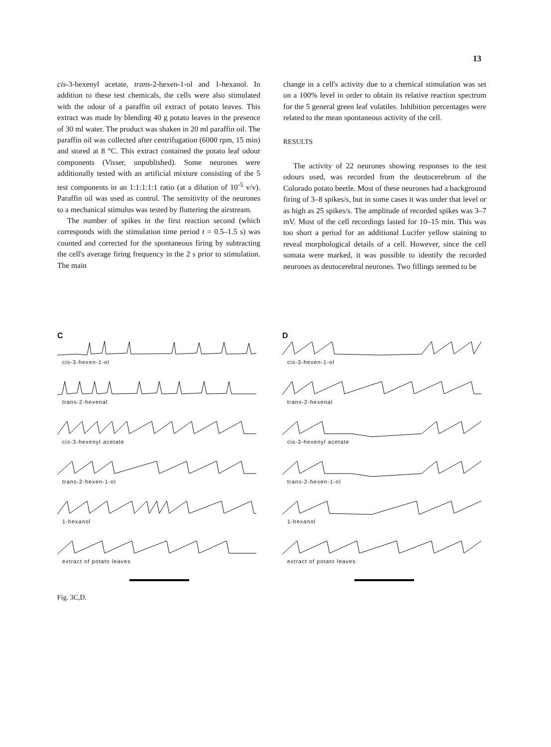13
cis-3-hexenyl acetate, trans-2-hexen-1-ol and 1-hexanol. In addition to these test chemicals, the cells were also stimulated with the odour of a paraffin oil extract of potato leaves. This extract was made by blending 40 g potato leaves in the presence of 30 ml water. The product was shaken in 20 ml paraffin oil. The paraffin oil was collected after centrifugation (6000 rpm, 15 min) and stored at 8 °C. This extract contained the potato leaf odour components (Visser, unpublished). Some neurones were additionally tested with an artificial mixture consisting of the 5 test components in an 1:1:1:1:1 ratio (at a dilution of 10<sup>-5</sup> v/v). Paraffin oil was used as control. The sensitivity of the neurones to a mechanical stimulus was tested by fluttering the airstream.
The number of spikes in the first reaction second (which corresponds with the stimulation time period t = 0.5–1.5 s) was counted and corrected for the spontaneous firing by subtracting the cell's average firing frequency in the 2 s prior to stimulation. The main
change in a cell's activity due to a chemical stimulation was set on a 100% level in order to obtain its relative reaction spectrum for the 5 general green leaf volatiles. Inhibition percentages were related to the mean spontaneous activity of the cell.
RESULTS
The activity of 22 neurones showing responses to the test odours used, was recorded from the deutocerebrum of the Colorado potato beetle. Most of these neurones had a background firing of 3–8 spikes/s, but in some cases it was under that level or as high as 25 spikes/s. The amplitude of recorded spikes was 3–7 mV. Most of the cell recordings lasted for 10–15 min. This was too short a period for an additional Lucifer yellow staining to reveal morphological details of a cell. However, since the cell somata were marked, it was possible to identify the recorded neurones as deutocerebral neurones. Two fillings seemed to be
C
cis-3-hexen-1-ol
trans-2-hexenal
cis-3-hexenyl acetate
trans-2-hexen-1-ol
1-hexanol
extract of potato leaves
Fig. 3C,D.
D
cis-3-hexen-1-ol
trans-2-hexenal
cis-3-hexenyl acetate
trans-2-hexen-1-ol
1-hexanol
extract of potato leaves